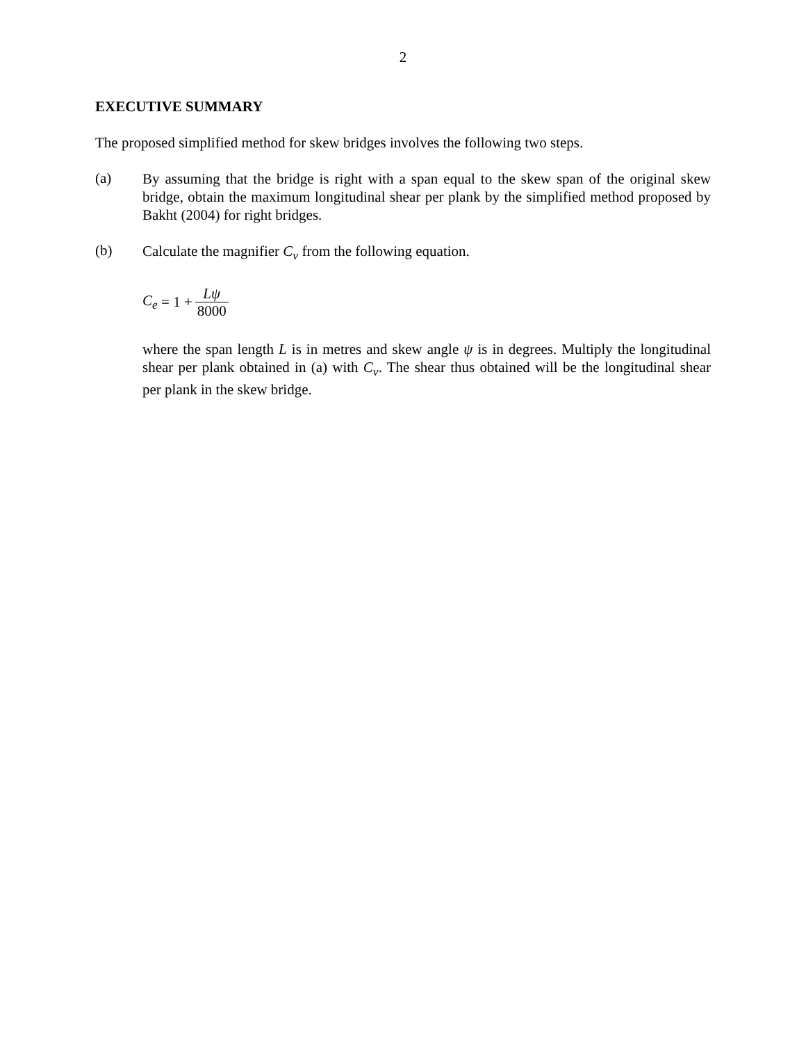2
EXECUTIVE SUMMARY
The proposed simplified method for skew bridges involves the following two steps.
(a)
By assuming that the bridge is right with a span equal to the skew span of the original skew bridge, obtain the maximum longitudinal shear per plank by the simplified method proposed by Bakht (2004) for right bridges.
(b)
Calculate the magnifier C<sub>v</sub> from the following equation.
C<sub>e</sub> = 1 + Lψ 8000
where the span length L is in metres and skew angle ψ is in degrees. Multiply the longitudinal shear per plank obtained in (a) with C<sub>v</sub>. The shear thus obtained will be the longitudinal shear per plank in the skew bridge.